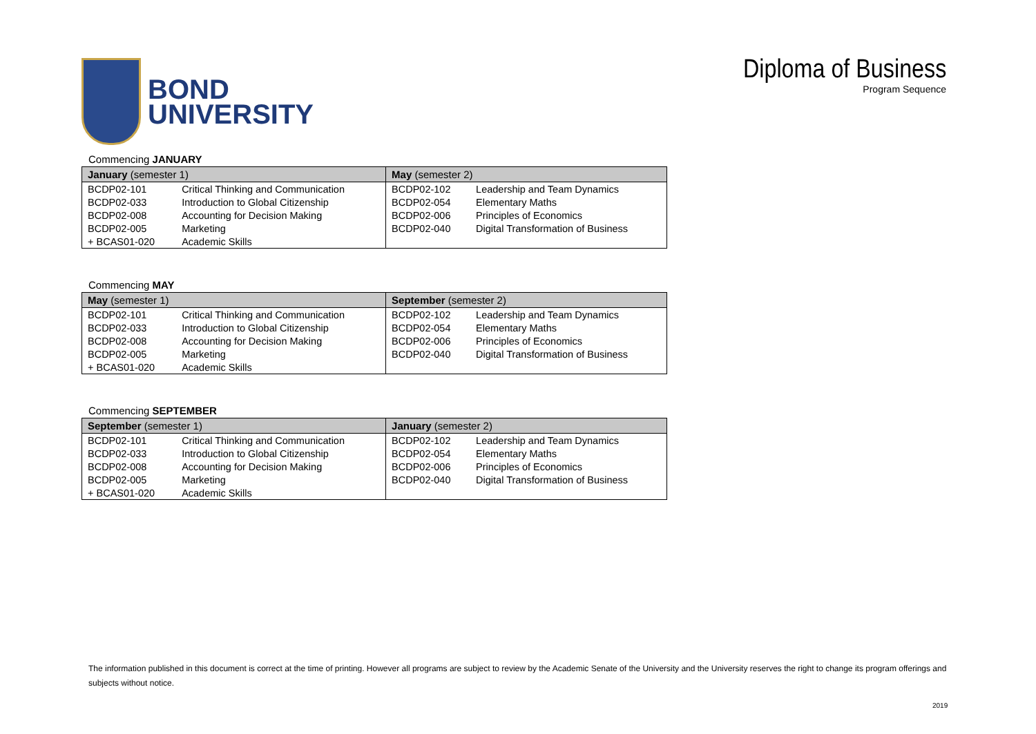BOND
UNIVERSITY
Diploma of Business
Program Sequence
Commencing JANUARY
| January (semester 1) | | May (semester 2) | |
| --- | --- | --- | --- |
| BCDP02-101 | Critical Thinking and Communication | BCDP02-102 | Leadership and Team Dynamics |
| BCDP02-033 | Introduction to Global Citizenship | BCDP02-054 | Elementary Maths |
| BCDP02-008 | Accounting for Decision Making | BCDP02-006 | Principles of Economics |
| BCDP02-005 | Marketing | BCDP02-040 | Digital Transformation of Business |
| + BCAS01-020 | Academic Skills | | |
Commencing MAY
| May (semester 1) | | September (semester 2) | |
| --- | --- | --- | --- |
| BCDP02-101 | Critical Thinking and Communication | BCDP02-102 | Leadership and Team Dynamics |
| BCDP02-033 | Introduction to Global Citizenship | BCDP02-054 | Elementary Maths |
| BCDP02-008 | Accounting for Decision Making | BCDP02-006 | Principles of Economics |
| BCDP02-005 | Marketing | BCDP02-040 | Digital Transformation of Business |
| + BCAS01-020 | Academic Skills | | |
Commencing SEPTEMBER
| September (semester 1) | | January (semester 2) | |
| --- | --- | --- | --- |
| BCDP02-101 | Critical Thinking and Communication | BCDP02-102 | Leadership and Team Dynamics |
| BCDP02-033 | Introduction to Global Citizenship | BCDP02-054 | Elementary Maths |
| BCDP02-008 | Accounting for Decision Making | BCDP02-006 | Principles of Economics |
| BCDP02-005 | Marketing | BCDP02-040 | Digital Transformation of Business |
| + BCAS01-020 | Academic Skills | | |
The information published in this document is correct at the time of printing. However all programs are subject to review by the Academic Senate of the University and the University reserves the right to change its program offerings and subjects without notice.
2019